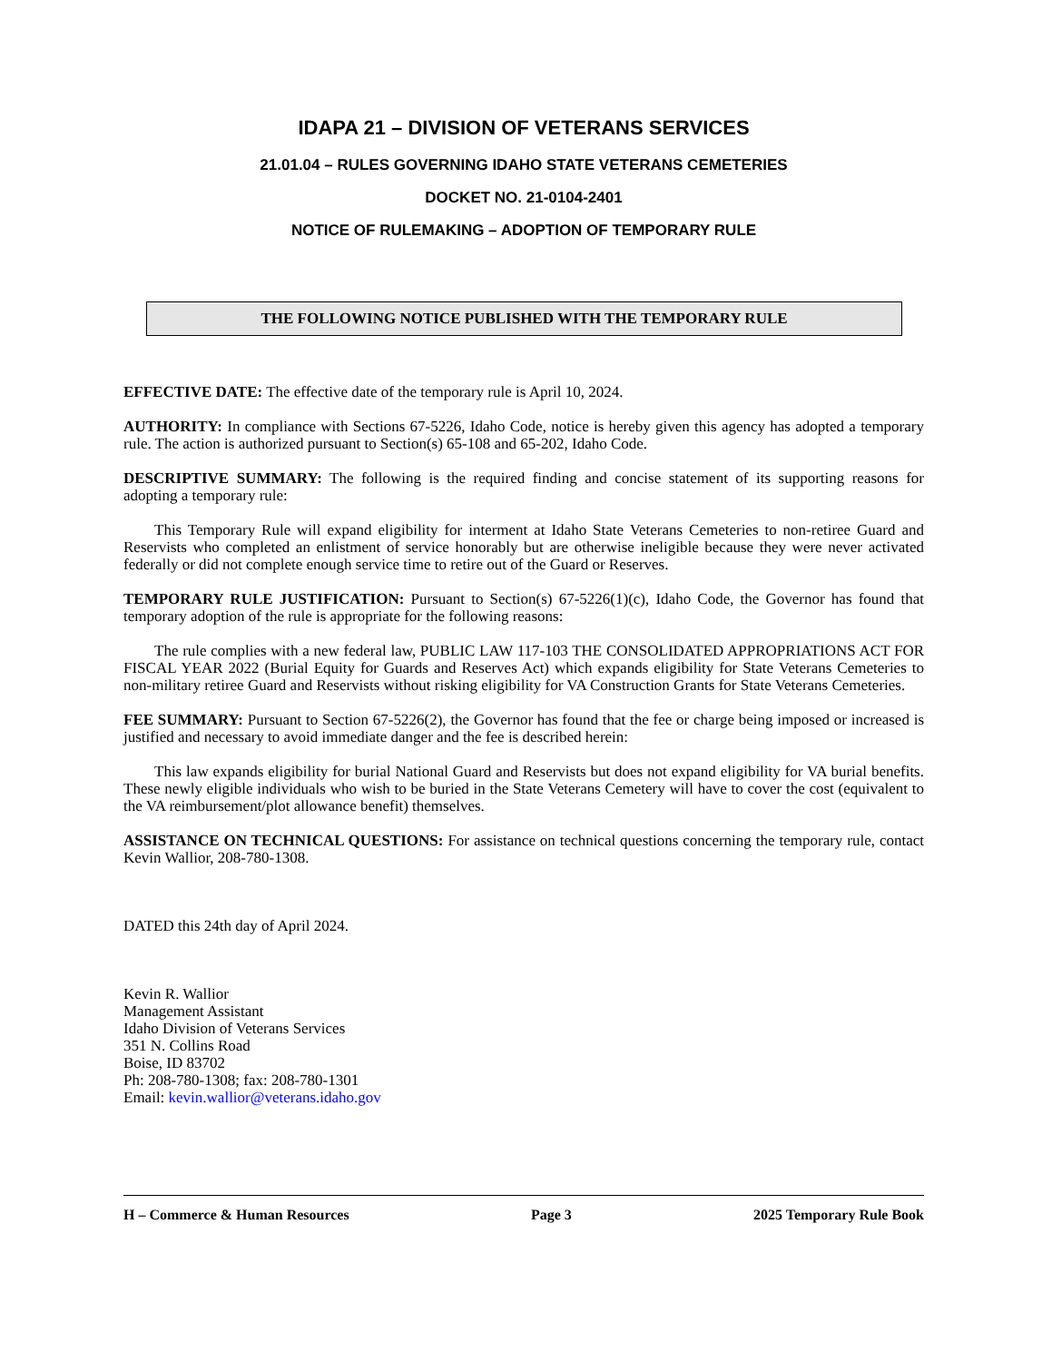IDAPA 21 – DIVISION OF VETERANS SERVICES
21.01.04 – RULES GOVERNING IDAHO STATE VETERANS CEMETERIES
DOCKET NO. 21-0104-2401
NOTICE OF RULEMAKING – ADOPTION OF TEMPORARY RULE
THE FOLLOWING NOTICE PUBLISHED WITH THE TEMPORARY RULE
EFFECTIVE DATE: The effective date of the temporary rule is April 10, 2024.
AUTHORITY: In compliance with Sections 67-5226, Idaho Code, notice is hereby given this agency has adopted a temporary rule. The action is authorized pursuant to Section(s) 65-108 and 65-202, Idaho Code.
DESCRIPTIVE SUMMARY: The following is the required finding and concise statement of its supporting reasons for adopting a temporary rule:
This Temporary Rule will expand eligibility for interment at Idaho State Veterans Cemeteries to non-retiree Guard and Reservists who completed an enlistment of service honorably but are otherwise ineligible because they were never activated federally or did not complete enough service time to retire out of the Guard or Reserves.
TEMPORARY RULE JUSTIFICATION: Pursuant to Section(s) 67-5226(1)(c), Idaho Code, the Governor has found that temporary adoption of the rule is appropriate for the following reasons:
The rule complies with a new federal law, PUBLIC LAW 117-103 THE CONSOLIDATED APPROPRIATIONS ACT FOR FISCAL YEAR 2022 (Burial Equity for Guards and Reserves Act) which expands eligibility for State Veterans Cemeteries to non-military retiree Guard and Reservists without risking eligibility for VA Construction Grants for State Veterans Cemeteries.
FEE SUMMARY: Pursuant to Section 67-5226(2), the Governor has found that the fee or charge being imposed or increased is justified and necessary to avoid immediate danger and the fee is described herein:
This law expands eligibility for burial National Guard and Reservists but does not expand eligibility for VA burial benefits. These newly eligible individuals who wish to be buried in the State Veterans Cemetery will have to cover the cost (equivalent to the VA reimbursement/plot allowance benefit) themselves.
ASSISTANCE ON TECHNICAL QUESTIONS: For assistance on technical questions concerning the temporary rule, contact Kevin Wallior, 208-780-1308.
DATED this 24th day of April 2024.
Kevin R. Wallior
Management Assistant
Idaho Division of Veterans Services
351 N. Collins Road
Boise, ID 83702
Ph: 208-780-1308; fax: 208-780-1301
Email: kevin.wallior@veterans.idaho.gov
H – Commerce & Human Resources Page 3 2025 Temporary Rule Book